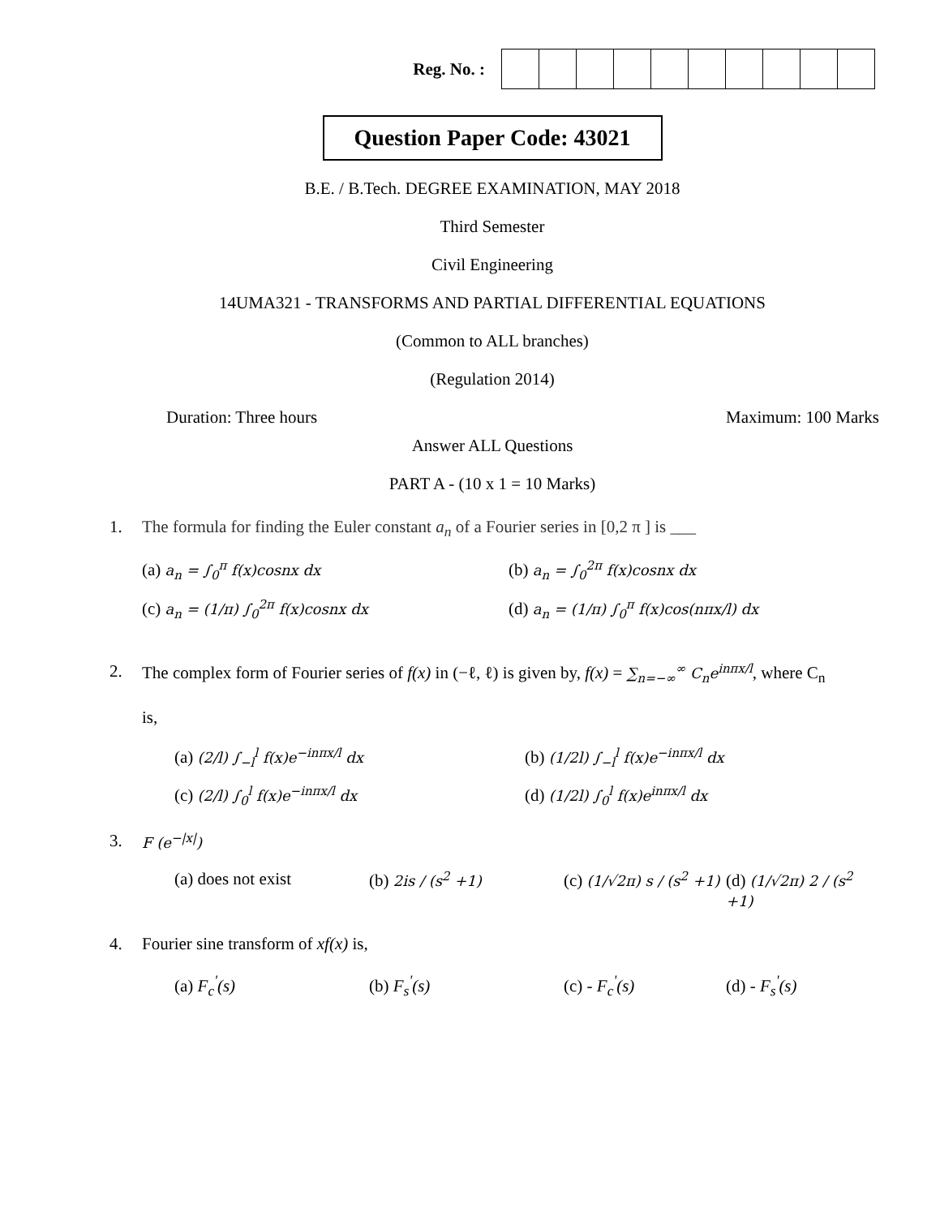Reg. No. :
Question Paper Code: 43021
B.E. / B.Tech. DEGREE EXAMINATION, MAY 2018
Third Semester
Civil Engineering
14UMA321 - TRANSFORMS AND PARTIAL DIFFERENTIAL EQUATIONS
(Common to ALL branches)
(Regulation 2014)
Duration: Three hours Maximum: 100 Marks
Answer ALL Questions
PART A - (10 x 1 = 10 Marks)
1. The formula for finding the Euler constant a<sub>n</sub> of a Fourier series in [0,2 π ] is ___
(a) a<sub>n</sub> = ∫<sub>0</sub><sup>π</sup> f(x)cosnx dx
(b) a<sub>n</sub> = ∫<sub>0</sub><sup>2π</sup> f(x)cosnx dx
(c) a<sub>n</sub> = (1/π) ∫<sub>0</sub><sup>2π</sup> f(x)cosnx dx
(d) a<sub>n</sub> = (1/π) ∫<sub>0</sub><sup>π</sup> f(x)cos(nπx/l) dx
2. The complex form of Fourier series of f(x) in (−ℓ, ℓ) is given by, f(x) = ∑<sub>n=−∞</sub><sup>∞</sup> C<sub>n</sub>e<sup>inπx/l</sup>, where C<sub>n</sub>
is,
(a) (2/l) ∫<sub>−l</sub><sup>l</sup> f(x)e<sup>−inπx/l</sup> dx
(b) (1/2l) ∫<sub>−l</sub><sup>l</sup> f(x)e<sup>−inπx/l</sup> dx
(c) (2/l) ∫<sub>0</sub><sup>l</sup> f(x)e<sup>−inπx/l</sup> dx
(d) (1/2l) ∫<sub>0</sub><sup>l</sup> f(x)e<sup>inπx/l</sup> dx
3. F (e<sup>−|x|</sup>)
(a) does not exist
(b) 2is / (s<sup>2</sup> +1)
(c) (1/√2π) s / (s<sup>2</sup> +1)
(d) (1/√2π) 2 / (s<sup>2</sup> +1)
4. Fourier sine transform of xf(x) is,
(a) F<sub>c</sub><sup>'</sup>(s)
(b) F<sub>s</sub><sup>'</sup>(s)
(c) - F<sub>c</sub><sup>'</sup>(s)
(d) - F<sub>s</sub><sup>'</sup>(s)